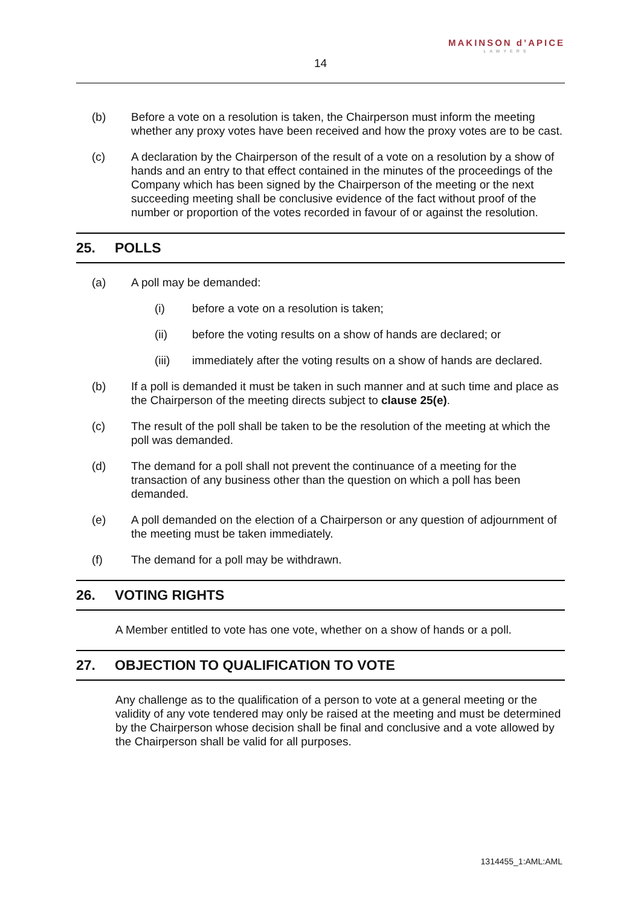MAKINSON d’APICE
LAWYERS
14
(b) Before a vote on a resolution is taken, the Chairperson must inform the meeting whether any proxy votes have been received and how the proxy votes are to be cast.
(c) A declaration by the Chairperson of the result of a vote on a resolution by a show of hands and an entry to that effect contained in the minutes of the proceedings of the Company which has been signed by the Chairperson of the meeting or the next succeeding meeting shall be conclusive evidence of the fact without proof of the number or proportion of the votes recorded in favour of or against the resolution.
25. POLLS
(a) A poll may be demanded:
(i) before a vote on a resolution is taken;
(ii) before the voting results on a show of hands are declared; or
(iii) immediately after the voting results on a show of hands are declared.
(b) If a poll is demanded it must be taken in such manner and at such time and place as the Chairperson of the meeting directs subject to clause 25(e).
(c) The result of the poll shall be taken to be the resolution of the meeting at which the poll was demanded.
(d) The demand for a poll shall not prevent the continuance of a meeting for the transaction of any business other than the question on which a poll has been demanded.
(e) A poll demanded on the election of a Chairperson or any question of adjournment of the meeting must be taken immediately.
(f) The demand for a poll may be withdrawn.
26. VOTING RIGHTS
A Member entitled to vote has one vote, whether on a show of hands or a poll.
27. OBJECTION TO QUALIFICATION TO VOTE
Any challenge as to the qualification of a person to vote at a general meeting or the validity of any vote tendered may only be raised at the meeting and must be determined by the Chairperson whose decision shall be final and conclusive and a vote allowed by the Chairperson shall be valid for all purposes.
1314455_1:AML:AML